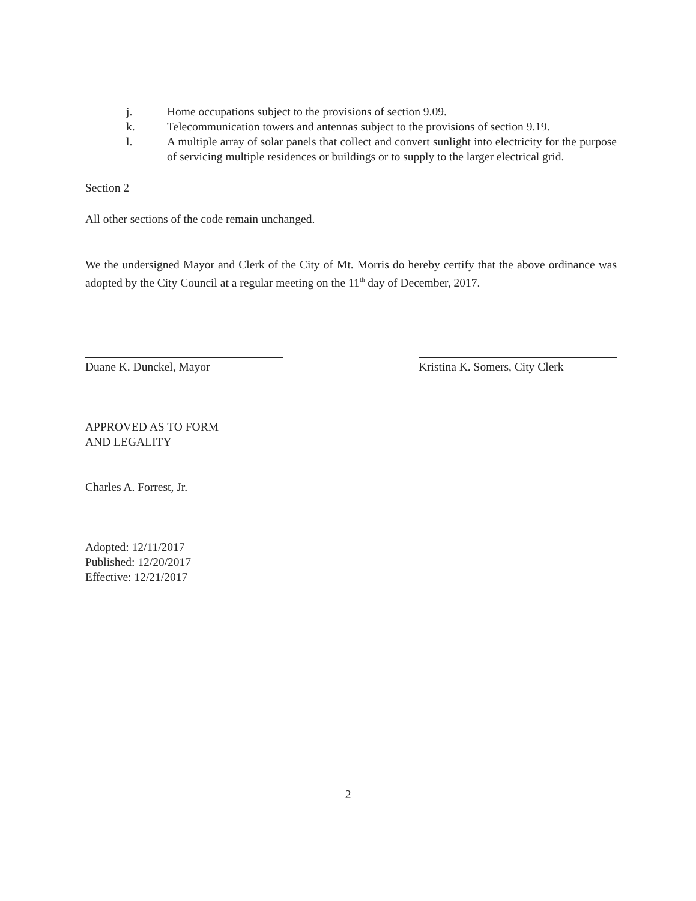j. Home occupations subject to the provisions of section 9.09.
k. Telecommunication towers and antennas subject to the provisions of section 9.19.
l. A multiple array of solar panels that collect and convert sunlight into electricity for the purpose of servicing multiple residences or buildings or to supply to the larger electrical grid.
Section 2
All other sections of the code remain unchanged.
We the undersigned Mayor and Clerk of the City of Mt. Morris do hereby certify that the above ordinance was adopted by the City Council at a regular meeting on the 11<sup>th</sup> day of December, 2017.
Duane K. Dunckel, Mayor Kristina K. Somers, City Clerk
APPROVED AS TO FORM
AND LEGALITY
Charles A. Forrest, Jr.
Adopted: 12/11/2017
Published: 12/20/2017
Effective: 12/21/2017
2